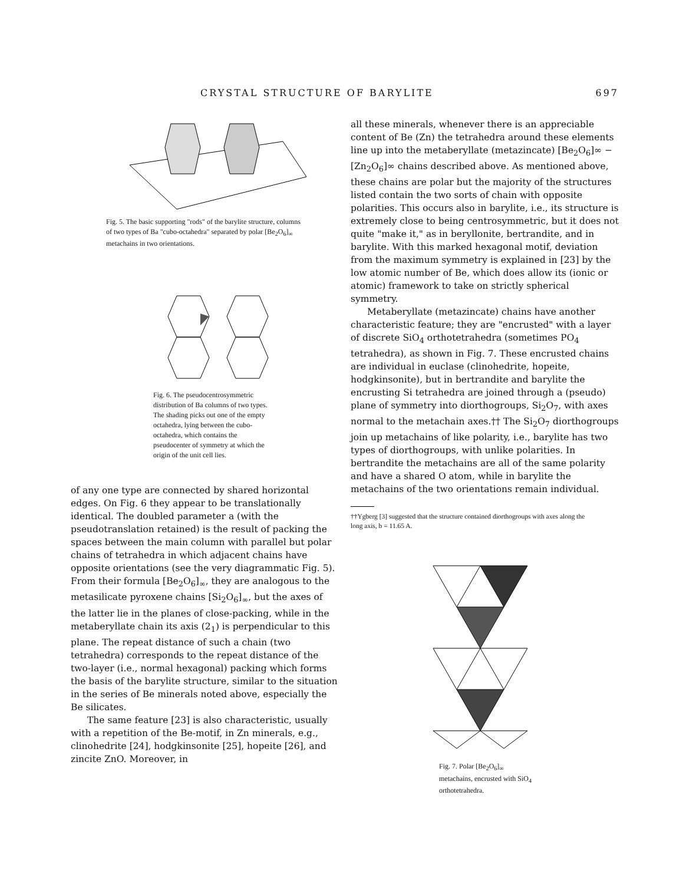CRYSTAL STRUCTURE OF BARYLITE 697
Fig. 5. The basic supporting "rods" of the barylite structure, columns of two types of Ba "cubo-octahedra" separated by polar [Be<sub>2</sub>O<sub>6</sub>]<sub>∞</sub> metachains in two orientations.
Fig. 6. The pseudocentrosymmetric distribution of Ba columns of two types. The shading picks out one of the empty octahedra, lying between the cubo-octahedra, which contains the pseudocenter of symmetry at which the origin of the unit cell lies.
of any one type are connected by shared horizontal edges. On Fig. 6 they appear to be translationally identical. The doubled parameter a (with the pseudotranslation retained) is the result of packing the spaces between the main column with parallel but polar chains of tetrahedra in which adjacent chains have opposite orientations (see the very diagrammatic Fig. 5). From their formula [Be<sub>2</sub>O<sub>6</sub>]<sub>∞</sub>, they are analogous to the metasilicate pyroxene chains [Si<sub>2</sub>O<sub>6</sub>]<sub>∞</sub>, but the axes of the latter lie in the planes of close-packing, while in the metaberyllate chain its axis (2<sub>1</sub>) is perpendicular to this plane. The repeat distance of such a chain (two tetrahedra) corresponds to the repeat distance of the two-layer (i.e., normal hexagonal) packing which forms the basis of the barylite structure, similar to the situation in the series of Be minerals noted above, especially the Be silicates.
The same feature [23] is also characteristic, usually with a repetition of the Be-motif, in Zn minerals, e.g., clinohedrite [24], hodgkinsonite [25], hopeite [26], and zincite ZnO. Moreover, in
all these minerals, whenever there is an appreciable content of Be (Zn) the tetrahedra around these elements line up into the metaberyllate (metazincate) [Be<sub>2</sub>O<sub>6</sub>]∞ − [Zn<sub>2</sub>O<sub>6</sub>]∞ chains described above. As mentioned above, these chains are polar but the majority of the structures listed contain the two sorts of chain with opposite polarities. This occurs also in barylite, i.e., its structure is extremely close to being centrosymmetric, but it does not quite "make it," as in beryllonite, bertrandite, and in barylite. With this marked hexagonal motif, deviation from the maximum symmetry is explained in [23] by the low atomic number of Be, which does allow its (ionic or atomic) framework to take on strictly spherical symmetry.
Metaberyllate (metazincate) chains have another characteristic feature; they are "encrusted" with a layer of discrete SiO<sub>4</sub> orthotetrahedra (sometimes PO<sub>4</sub> tetrahedra), as shown in Fig. 7. These encrusted chains are individual in euclase (clinohedrite, hopeite, hodgkinsonite), but in bertrandite and barylite the encrusting Si tetrahedra are joined through a (pseudo) plane of symmetry into diorthogroups, Si<sub>2</sub>O<sub>7</sub>, with axes normal to the metachain axes.†† The Si<sub>2</sub>O<sub>7</sub> diorthogroups join up metachains of like polarity, i.e., barylite has two types of diorthogroups, with unlike polarities. In bertrandite the metachains are all of the same polarity and have a shared O atom, while in barylite the metachains of the two orientations remain individual.
††Ygberg [3] suggested that the structure contained diorthogroups with axes along the long axis, b = 11.65 A.
Fig. 7. Polar [Be<sub>2</sub>O<sub>6</sub>]<sub>∞</sub> metachains, encrusted with SiO<sub>4</sub> orthotetrahedra.